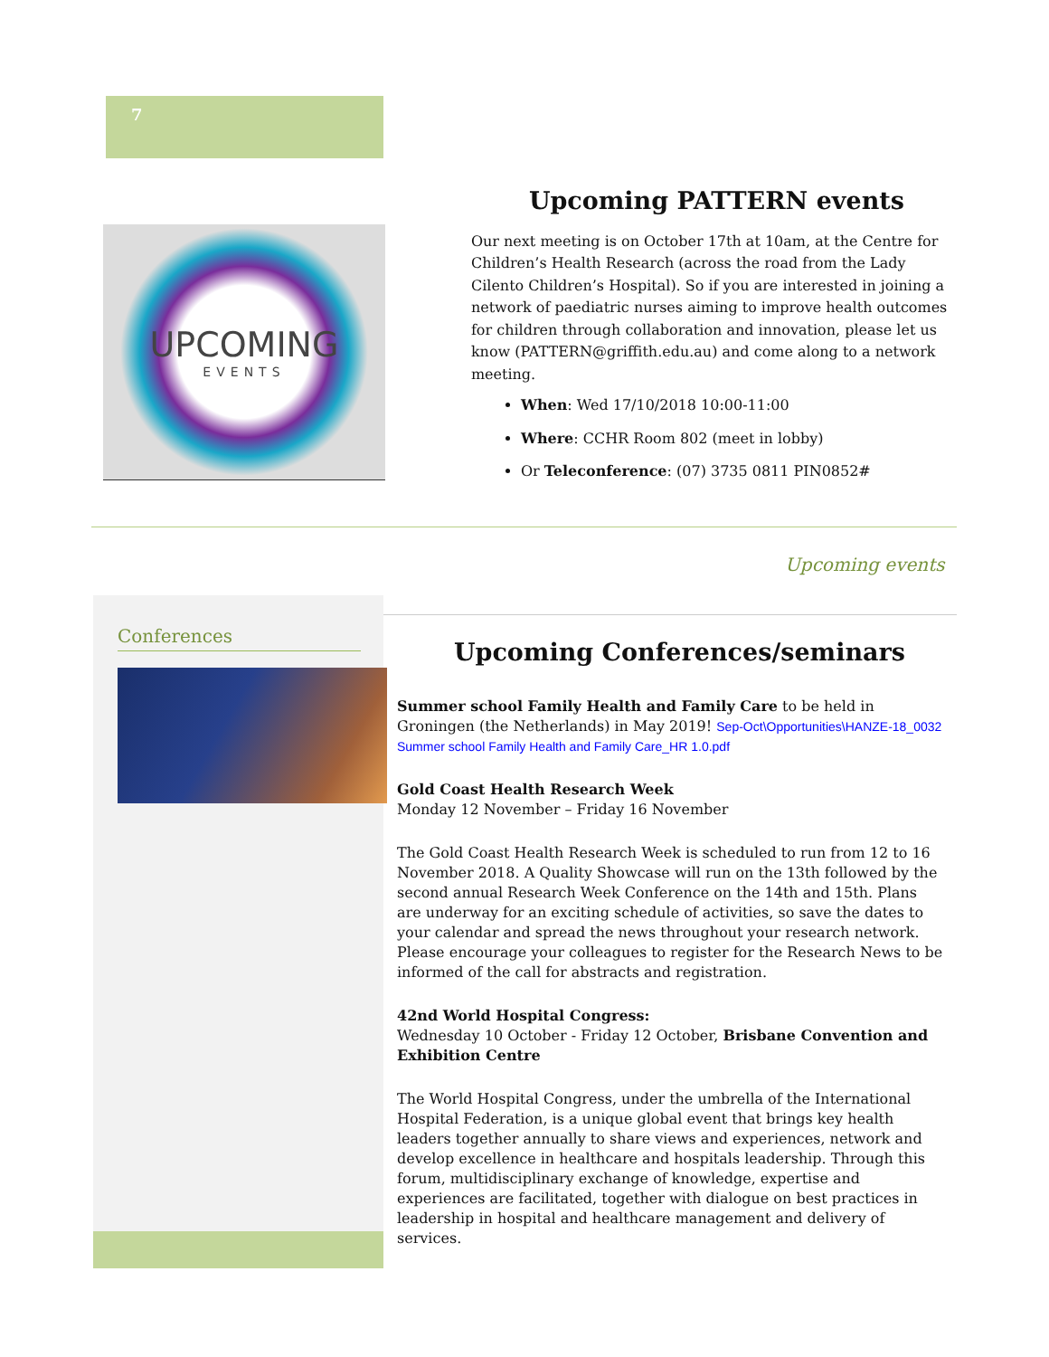7
UPCOMING
EVENTS
Upcoming PATTERN events
Our next meeting is on October 17th at 10am, at the Centre for Children’s Health Research (across the road from the Lady Cilento Children’s Hospital). So if you are interested in joining a network of paediatric nurses aiming to improve health outcomes for children through collaboration and innovation, please let us know (PATTERN@griffith.edu.au) and come along to a network meeting.
When: Wed 17/10/2018 10:00-11:00
Where: CCHR Room 802 (meet in lobby)
Or Teleconference: (07) 3735 0811 PIN0852#
Upcoming events
Conferences
Upcoming Conferences/seminars
Summer school Family Health and Family Care to be held in Groningen (the Netherlands) in May 2019! Sep-Oct\Opportunities\HANZE-18_0032 Summer school Family Health and Family Care_HR 1.0.pdf
Gold Coast Health Research Week
Monday 12 November – Friday 16 November
The Gold Coast Health Research Week is scheduled to run from 12 to 16 November 2018. A Quality Showcase will run on the 13th followed by the second annual Research Week Conference on the 14th and 15th. Plans are underway for an exciting schedule of activities, so save the dates to your calendar and spread the news throughout your research network. Please encourage your colleagues to register for the Research News to be informed of the call for abstracts and registration.
42nd World Hospital Congress:
Wednesday 10 October - Friday 12 October, Brisbane Convention and Exhibition Centre
The World Hospital Congress, under the umbrella of the International Hospital Federation, is a unique global event that brings key health leaders together annually to share views and experiences, network and develop excellence in healthcare and hospitals leadership. Through this forum, multidisciplinary exchange of knowledge, expertise and experiences are facilitated, together with dialogue on best practices in leadership in hospital and healthcare management and delivery of services.